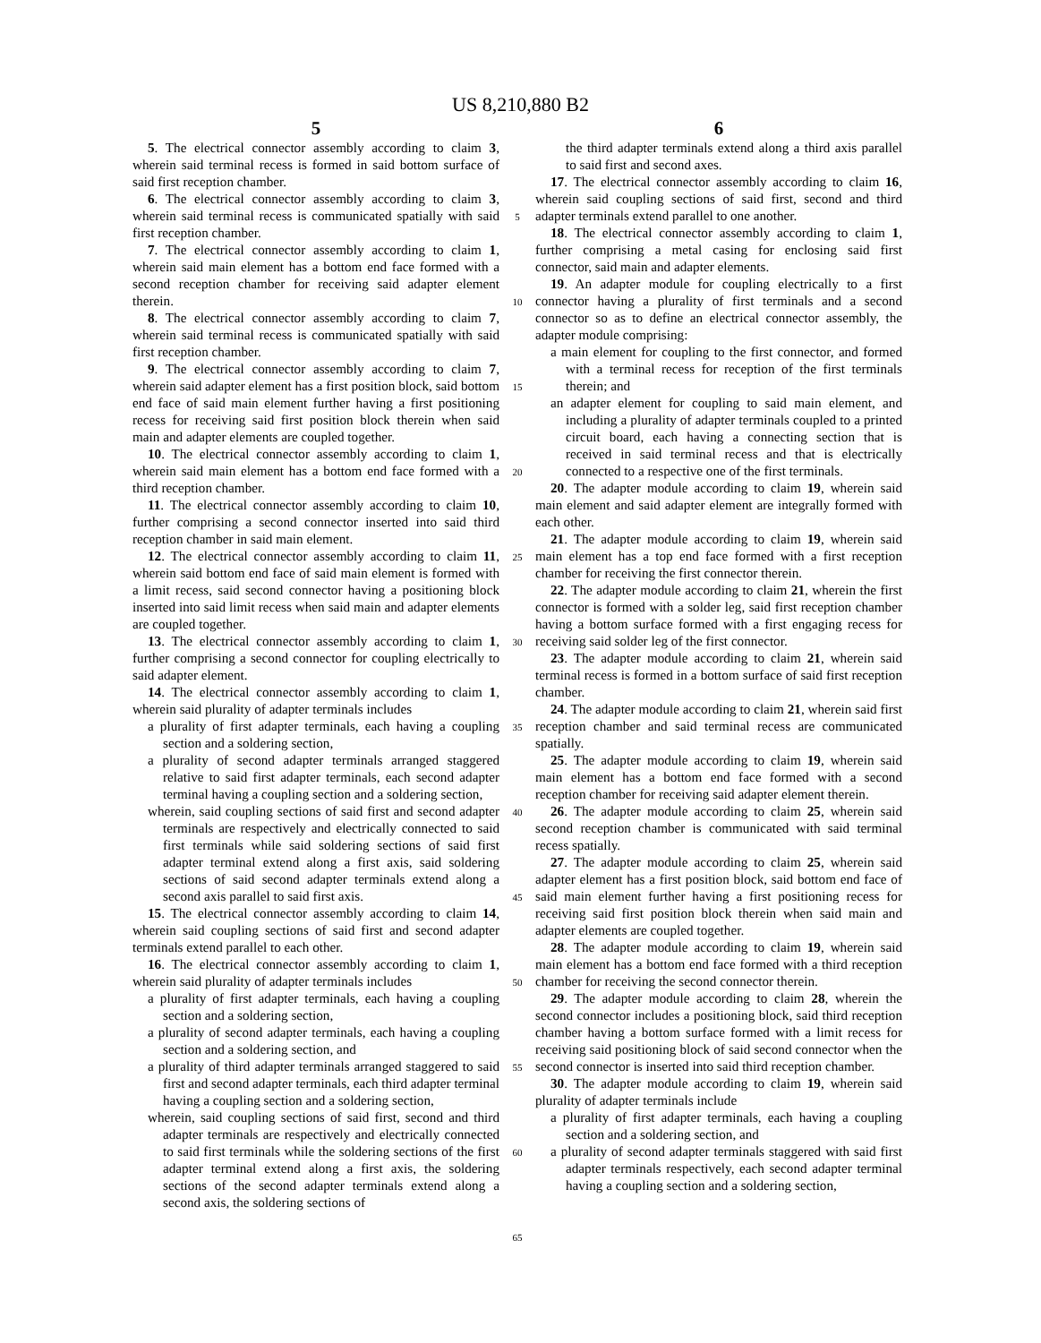US 8,210,880 B2
5
5. The electrical connector assembly according to claim 3, wherein said terminal recess is formed in said bottom surface of said first reception chamber.
6. The electrical connector assembly according to claim 3, wherein said terminal recess is communicated spatially with said first reception chamber.
7. The electrical connector assembly according to claim 1, wherein said main element has a bottom end face formed with a second reception chamber for receiving said adapter element therein.
8. The electrical connector assembly according to claim 7, wherein said terminal recess is communicated spatially with said first reception chamber.
9. The electrical connector assembly according to claim 7, wherein said adapter element has a first position block, said bottom end face of said main element further having a first positioning recess for receiving said first position block therein when said main and adapter elements are coupled together.
10. The electrical connector assembly according to claim 1, wherein said main element has a bottom end face formed with a third reception chamber.
11. The electrical connector assembly according to claim 10, further comprising a second connector inserted into said third reception chamber in said main element.
12. The electrical connector assembly according to claim 11, wherein said bottom end face of said main element is formed with a limit recess, said second connector having a positioning block inserted into said limit recess when said main and adapter elements are coupled together.
13. The electrical connector assembly according to claim 1, further comprising a second connector for coupling electrically to said adapter element.
14. The electrical connector assembly according to claim 1, wherein said plurality of adapter terminals includes
a plurality of first adapter terminals, each having a coupling section and a soldering section,
a plurality of second adapter terminals arranged staggered relative to said first adapter terminals, each second adapter terminal having a coupling section and a soldering section,
wherein, said coupling sections of said first and second adapter terminals are respectively and electrically connected to said first terminals while said soldering sections of said first adapter terminal extend along a first axis, said soldering sections of said second adapter terminals extend along a second axis parallel to said first axis.
15. The electrical connector assembly according to claim 14, wherein said coupling sections of said first and second adapter terminals extend parallel to each other.
16. The electrical connector assembly according to claim 1, wherein said plurality of adapter terminals includes
a plurality of first adapter terminals, each having a coupling section and a soldering section,
a plurality of second adapter terminals, each having a coupling section and a soldering section, and
a plurality of third adapter terminals arranged staggered to said first and second adapter terminals, each third adapter terminal having a coupling section and a soldering section,
wherein, said coupling sections of said first, second and third adapter terminals are respectively and electrically connected to said first terminals while the soldering sections of the first adapter terminal extend along a first axis, the soldering sections of the second adapter terminals extend along a second axis, the soldering sections of
5
10
15
20
25
30
35
40
45
50
55
60
65
6
the third adapter terminals extend along a third axis parallel to said first and second axes.
17. The electrical connector assembly according to claim 16, wherein said coupling sections of said first, second and third adapter terminals extend parallel to one another.
18. The electrical connector assembly according to claim 1, further comprising a metal casing for enclosing said first connector, said main and adapter elements.
19. An adapter module for coupling electrically to a first connector having a plurality of first terminals and a second connector so as to define an electrical connector assembly, the adapter module comprising:
a main element for coupling to the first connector, and formed with a terminal recess for reception of the first terminals therein; and
an adapter element for coupling to said main element, and including a plurality of adapter terminals coupled to a printed circuit board, each having a connecting section that is received in said terminal recess and that is electrically connected to a respective one of the first terminals.
20. The adapter module according to claim 19, wherein said main element and said adapter element are integrally formed with each other.
21. The adapter module according to claim 19, wherein said main element has a top end face formed with a first reception chamber for receiving the first connector therein.
22. The adapter module according to claim 21, wherein the first connector is formed with a solder leg, said first reception chamber having a bottom surface formed with a first engaging recess for receiving said solder leg of the first connector.
23. The adapter module according to claim 21, wherein said terminal recess is formed in a bottom surface of said first reception chamber.
24. The adapter module according to claim 21, wherein said first reception chamber and said terminal recess are communicated spatially.
25. The adapter module according to claim 19, wherein said main element has a bottom end face formed with a second reception chamber for receiving said adapter element therein.
26. The adapter module according to claim 25, wherein said second reception chamber is communicated with said terminal recess spatially.
27. The adapter module according to claim 25, wherein said adapter element has a first position block, said bottom end face of said main element further having a first positioning recess for receiving said first position block therein when said main and adapter elements are coupled together.
28. The adapter module according to claim 19, wherein said main element has a bottom end face formed with a third reception chamber for receiving the second connector therein.
29. The adapter module according to claim 28, wherein the second connector includes a positioning block, said third reception chamber having a bottom surface formed with a limit recess for receiving said positioning block of said second connector when the second connector is inserted into said third reception chamber.
30. The adapter module according to claim 19, wherein said plurality of adapter terminals include
a plurality of first adapter terminals, each having a coupling section and a soldering section, and
a plurality of second adapter terminals staggered with said first adapter terminals respectively, each second adapter terminal having a coupling section and a soldering section,